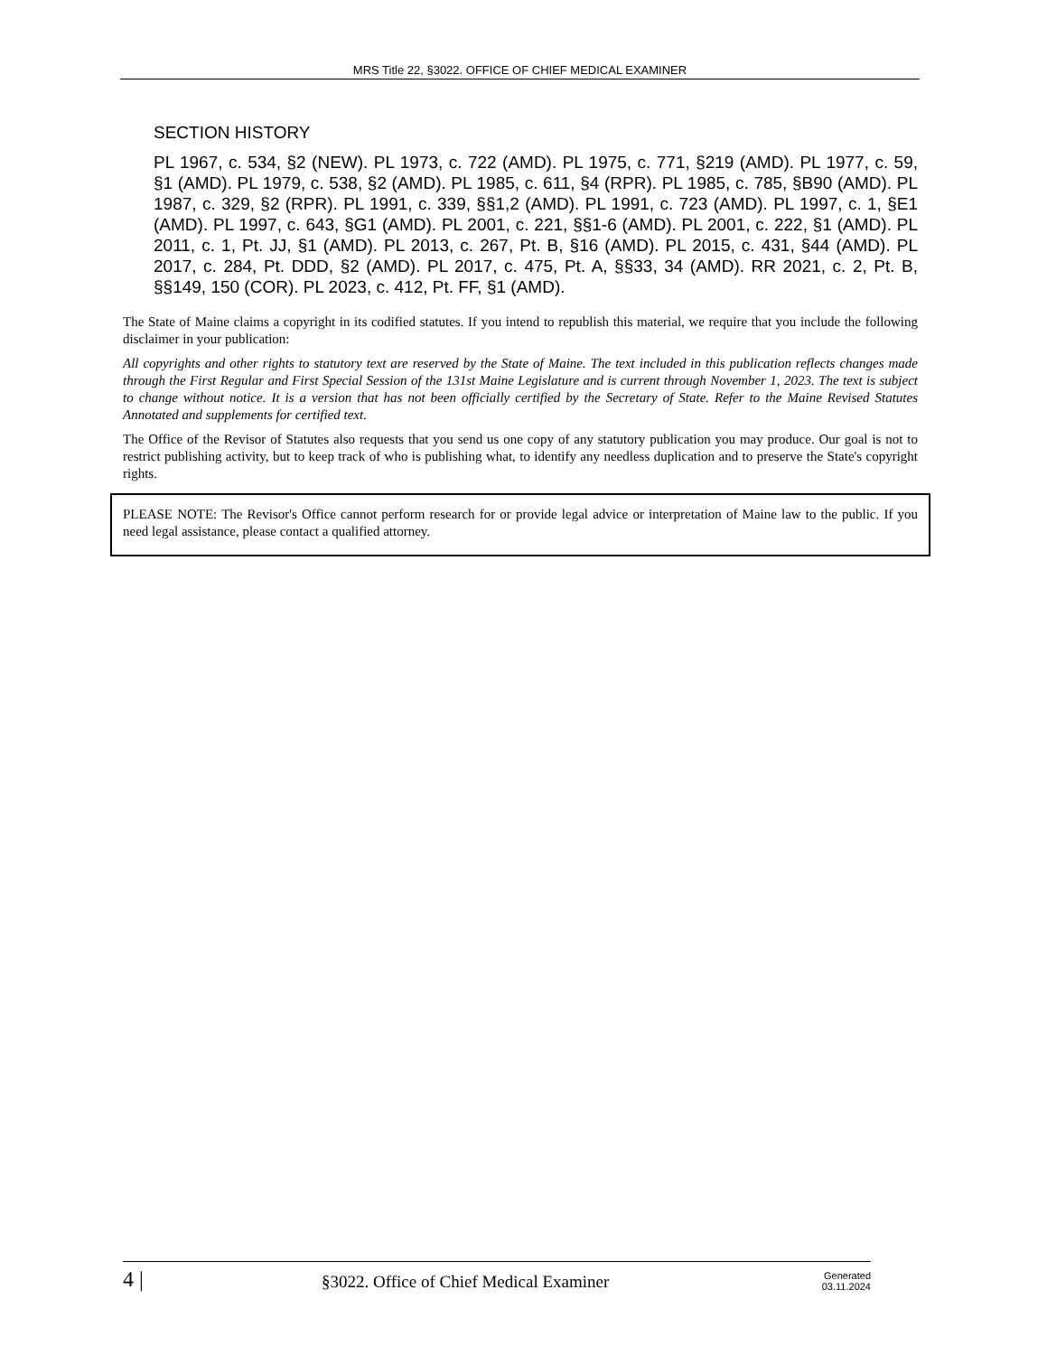MRS Title 22, §3022. OFFICE OF CHIEF MEDICAL EXAMINER
SECTION HISTORY
PL 1967, c. 534, §2 (NEW). PL 1973, c. 722 (AMD). PL 1975, c. 771, §219 (AMD). PL 1977, c. 59, §1 (AMD). PL 1979, c. 538, §2 (AMD). PL 1985, c. 611, §4 (RPR). PL 1985, c. 785, §B90 (AMD). PL 1987, c. 329, §2 (RPR). PL 1991, c. 339, §§1,2 (AMD). PL 1991, c. 723 (AMD). PL 1997, c. 1, §E1 (AMD). PL 1997, c. 643, §G1 (AMD). PL 2001, c. 221, §§1-6 (AMD). PL 2001, c. 222, §1 (AMD). PL 2011, c. 1, Pt. JJ, §1 (AMD). PL 2013, c. 267, Pt. B, §16 (AMD). PL 2015, c. 431, §44 (AMD). PL 2017, c. 284, Pt. DDD, §2 (AMD). PL 2017, c. 475, Pt. A, §§33, 34 (AMD). RR 2021, c. 2, Pt. B, §§149, 150 (COR). PL 2023, c. 412, Pt. FF, §1 (AMD).
The State of Maine claims a copyright in its codified statutes. If you intend to republish this material, we require that you include the following disclaimer in your publication:
All copyrights and other rights to statutory text are reserved by the State of Maine. The text included in this publication reflects changes made through the First Regular and First Special Session of the 131st Maine Legislature and is current through November 1, 2023. The text is subject to change without notice. It is a version that has not been officially certified by the Secretary of State. Refer to the Maine Revised Statutes Annotated and supplements for certified text.
The Office of the Revisor of Statutes also requests that you send us one copy of any statutory publication you may produce. Our goal is not to restrict publishing activity, but to keep track of who is publishing what, to identify any needless duplication and to preserve the State's copyright rights.
PLEASE NOTE: The Revisor's Office cannot perform research for or provide legal advice or interpretation of Maine law to the public. If you need legal assistance, please contact a qualified attorney.
4 |
§3022. Office of Chief Medical Examiner
Generated
03.11.2024